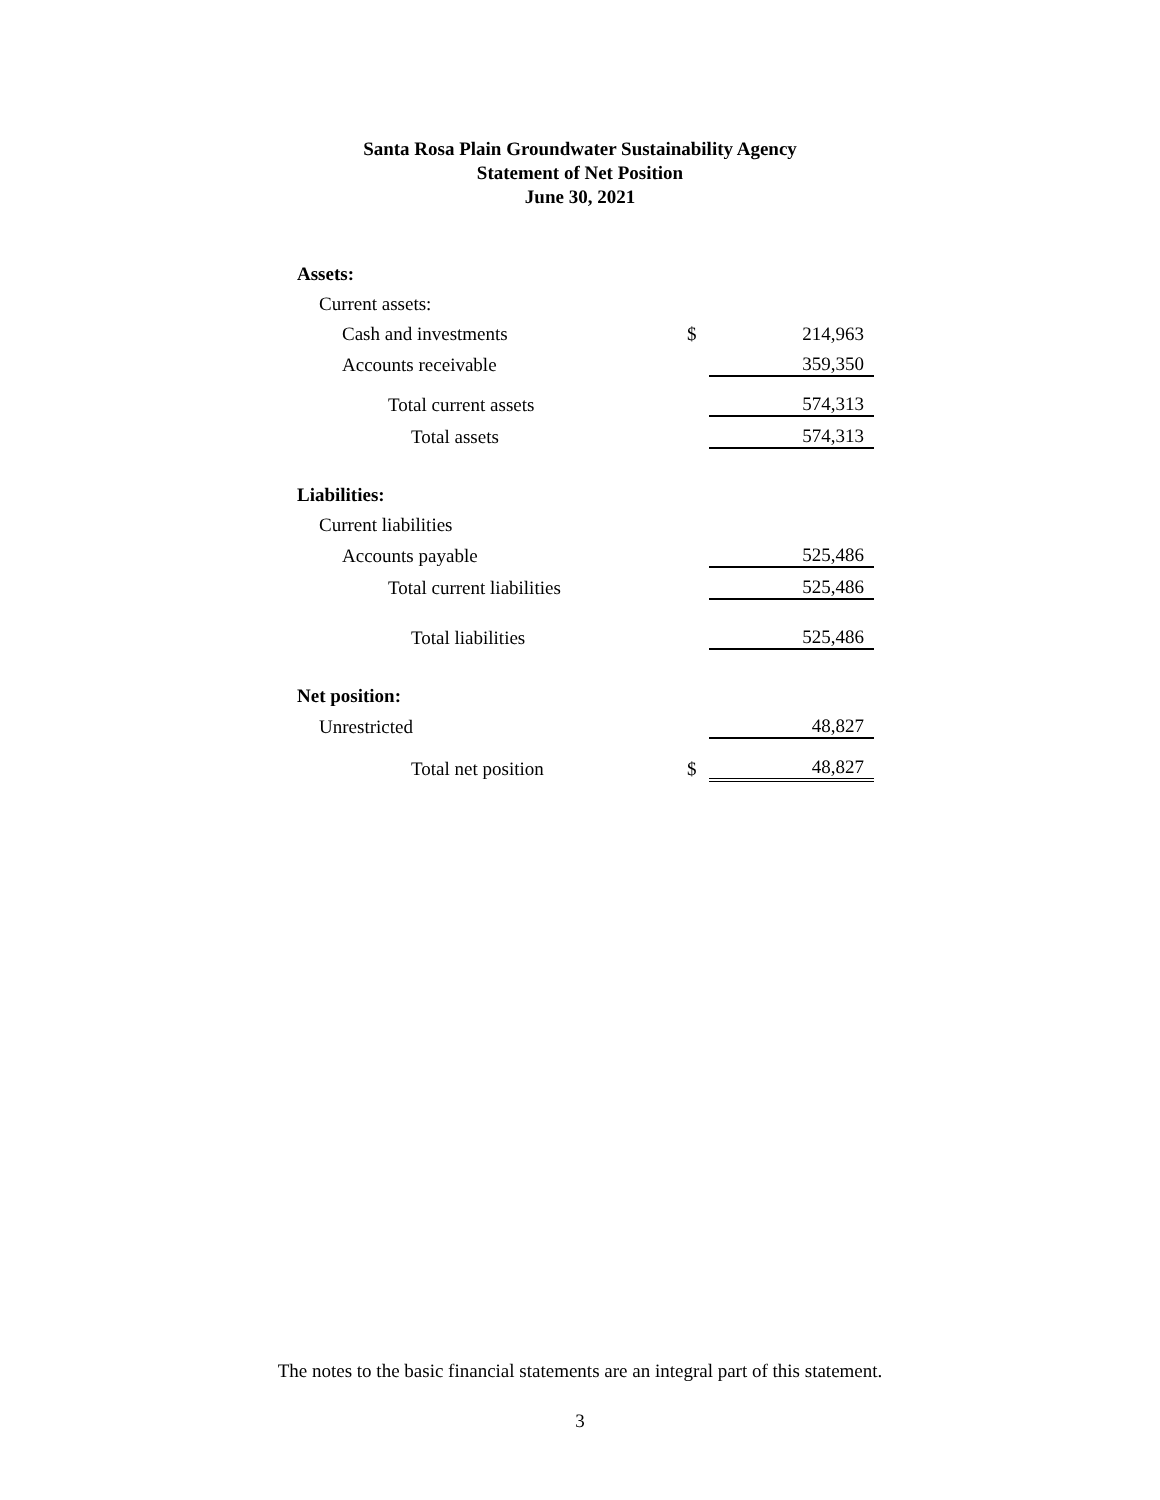Santa Rosa Plain Groundwater Sustainability Agency
Statement of Net Position
June 30, 2021
| Assets: | | |
| Current assets: | | |
| Cash and investments | $ | 214,963 |
| Accounts receivable | | 359,350 |
| Total current assets | | 574,313 |
| Total assets | | 574,313 |
| Liabilities: | | |
| Current liabilities | | |
| Accounts payable | | 525,486 |
| Total current liabilities | | 525,486 |
| Total liabilities | | 525,486 |
| Net position: | | |
| Unrestricted | | 48,827 |
| Total net position | $ | 48,827 |
The notes to the basic financial statements are an integral part of this statement.
3